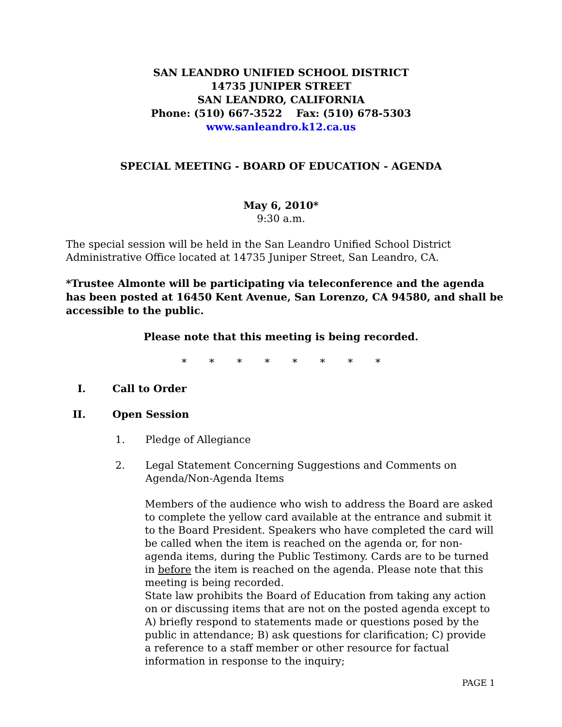SAN LEANDRO UNIFIED SCHOOL DISTRICT
14735 JUNIPER STREET
SAN LEANDRO, CALIFORNIA
Phone: (510) 667-3522 Fax: (510) 678-5303
www.sanleandro.k12.ca.us
SPECIAL MEETING - BOARD OF EDUCATION - AGENDA
May 6, 2010*
9:30 a.m.
The special session will be held in the San Leandro Unified School District Administrative Office located at 14735 Juniper Street, San Leandro, CA.
*Trustee Almonte will be participating via teleconference and the agenda has been posted at 16450 Kent Avenue, San Lorenzo, CA 94580, and shall be accessible to the public.
Please note that this meeting is being recorded.
* * * * * * * *
I. Call to Order
II. Open Session
1. Pledge of Allegiance
2. Legal Statement Concerning Suggestions and Comments on Agenda/Non-Agenda Items
Members of the audience who wish to address the Board are asked to complete the yellow card available at the entrance and submit it to the Board President. Speakers who have completed the card will be called when the item is reached on the agenda or, for non-agenda items, during the Public Testimony. Cards are to be turned in before the item is reached on the agenda. Please note that this meeting is being recorded.
State law prohibits the Board of Education from taking any action on or discussing items that are not on the posted agenda except to A) briefly respond to statements made or questions posed by the public in attendance; B) ask questions for clarification; C) provide a reference to a staff member or other resource for factual information in response to the inquiry;
PAGE 1